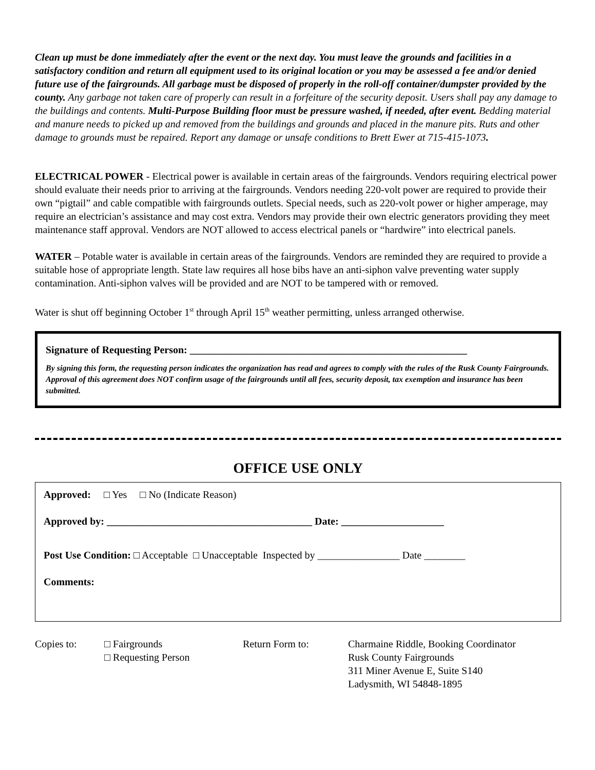Clean up must be done immediately after the event or the next day. You must leave the grounds and facilities in a satisfactory condition and return all equipment used to its original location or you may be assessed a fee and/or denied future use of the fairgrounds. All garbage must be disposed of properly in the roll-off container/dumpster provided by the county. Any garbage not taken care of properly can result in a forfeiture of the security deposit. Users shall pay any damage to the buildings and contents. Multi-Purpose Building floor must be pressure washed, if needed, after event. Bedding material and manure needs to picked up and removed from the buildings and grounds and placed in the manure pits. Ruts and other damage to grounds must be repaired. Report any damage or unsafe conditions to Brett Ewer at 715-415-1073.
ELECTRICAL POWER - Electrical power is available in certain areas of the fairgrounds. Vendors requiring electrical power should evaluate their needs prior to arriving at the fairgrounds. Vendors needing 220-volt power are required to provide their own “pigtail” and cable compatible with fairgrounds outlets. Special needs, such as 220-volt power or higher amperage, may require an electrician’s assistance and may cost extra. Vendors may provide their own electric generators providing they meet maintenance staff approval. Vendors are NOT allowed to access electrical panels or “hardwire” into electrical panels.
WATER – Potable water is available in certain areas of the fairgrounds. Vendors are reminded they are required to provide a suitable hose of appropriate length. State law requires all hose bibs have an anti-siphon valve preventing water supply contamination. Anti-siphon valves will be provided and are NOT to be tampered with or removed.
Water is shut off beginning October 1<sup>st</sup> through April 15<sup>th</sup> weather permitting, unless arranged otherwise.
Signature of Requesting Person: ______________________________________________________
By signing this form, the requesting person indicates the organization has read and agrees to comply with the rules of the Rusk County Fairgrounds. Approval of this agreement does NOT confirm usage of the fairgrounds until all fees, security deposit, tax exemption and insurance has been submitted.
OFFICE USE ONLY
Approved: □ Yes □ No (Indicate Reason)
Approved by: ________________________________________ Date: ____________________
Post Use Condition: □ Acceptable □ Unacceptable Inspected by ________________ Date ________
Comments:
Copies to: □ Fairgrounds
□ Requesting Person
Return Form to: Charmaine Riddle, Booking Coordinator
Rusk County Fairgrounds
311 Miner Avenue E, Suite S140
Ladysmith, WI 54848-1895